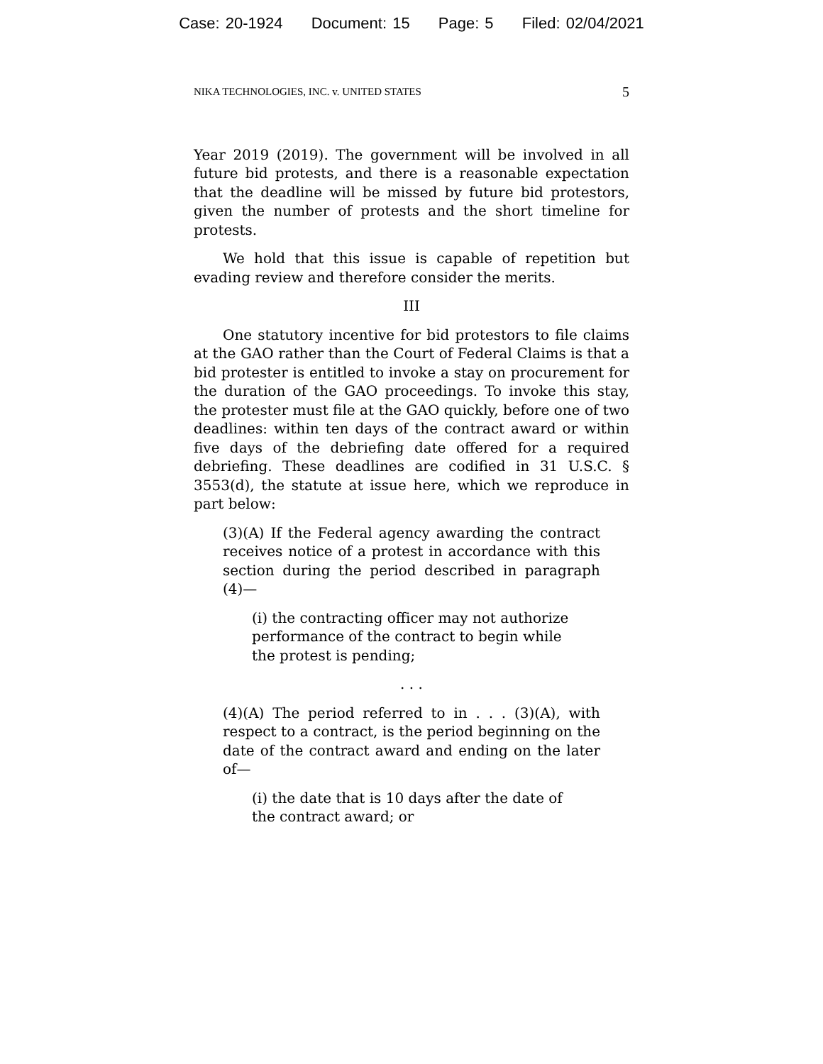Case: 20-1924 Document: 15 Page: 5 Filed: 02/04/2021
NIKA TECHNOLOGIES, INC. v. UNITED STATES 5
Year 2019 (2019). The government will be involved in all future bid protests, and there is a reasonable expectation that the deadline will be missed by future bid protestors, given the number of protests and the short timeline for protests.
We hold that this issue is capable of repetition but evading review and therefore consider the merits.
III
One statutory incentive for bid protestors to file claims at the GAO rather than the Court of Federal Claims is that a bid protester is entitled to invoke a stay on procurement for the duration of the GAO proceedings. To invoke this stay, the protester must file at the GAO quickly, before one of two deadlines: within ten days of the contract award or within five days of the debriefing date offered for a required debriefing. These deadlines are codified in 31 U.S.C. § 3553(d), the statute at issue here, which we reproduce in part below:
(3)(A) If the Federal agency awarding the contract receives notice of a protest in accordance with this section during the period described in paragraph (4)—
(i) the contracting officer may not authorize performance of the contract to begin while the protest is pending;
. . .
(4)(A) The period referred to in . . . (3)(A), with respect to a contract, is the period beginning on the date of the contract award and ending on the later of—
(i) the date that is 10 days after the date of the contract award; or